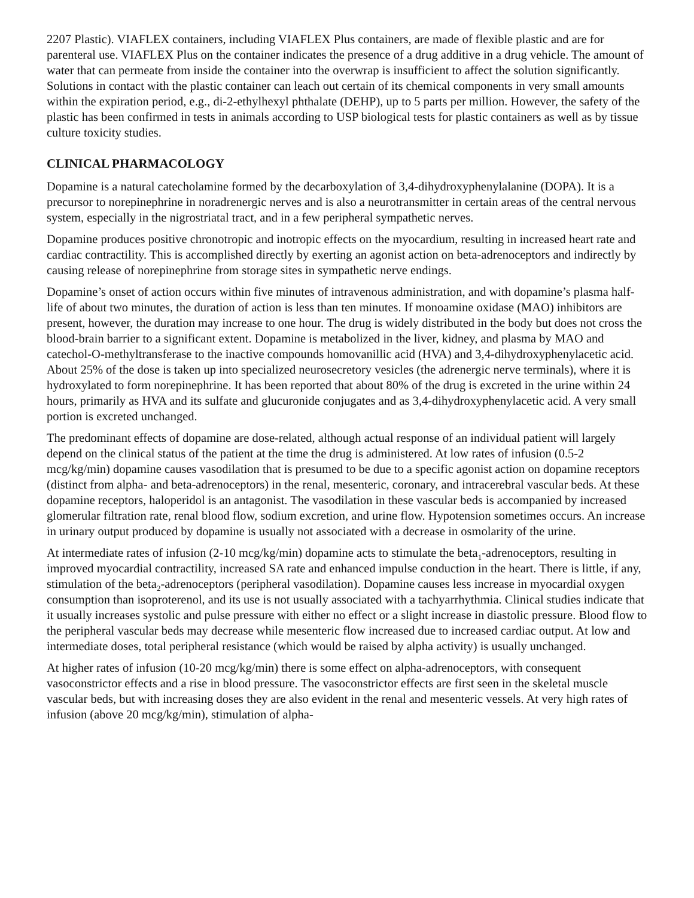2207 Plastic). VIAFLEX containers, including VIAFLEX Plus containers, are made of flexible plastic and are for parenteral use. VIAFLEX Plus on the container indicates the presence of a drug additive in a drug vehicle. The amount of water that can permeate from inside the container into the overwrap is insufficient to affect the solution significantly. Solutions in contact with the plastic container can leach out certain of its chemical components in very small amounts within the expiration period, e.g., di-2-ethylhexyl phthalate (DEHP), up to 5 parts per million. However, the safety of the plastic has been confirmed in tests in animals according to USP biological tests for plastic containers as well as by tissue culture toxicity studies.
CLINICAL PHARMACOLOGY
Dopamine is a natural catecholamine formed by the decarboxylation of 3,4-dihydroxyphenylalanine (DOPA). It is a precursor to norepinephrine in noradrenergic nerves and is also a neurotransmitter in certain areas of the central nervous system, especially in the nigrostriatal tract, and in a few peripheral sympathetic nerves.
Dopamine produces positive chronotropic and inotropic effects on the myocardium, resulting in increased heart rate and cardiac contractility. This is accomplished directly by exerting an agonist action on beta-adrenoceptors and indirectly by causing release of norepinephrine from storage sites in sympathetic nerve endings.
Dopamine’s onset of action occurs within five minutes of intravenous administration, and with dopamine’s plasma half-life of about two minutes, the duration of action is less than ten minutes. If monoamine oxidase (MAO) inhibitors are present, however, the duration may increase to one hour. The drug is widely distributed in the body but does not cross the blood-brain barrier to a significant extent. Dopamine is metabolized in the liver, kidney, and plasma by MAO and catechol-O-methyltransferase to the inactive compounds homovanillic acid (HVA) and 3,4-dihydroxyphenylacetic acid. About 25% of the dose is taken up into specialized neurosecretory vesicles (the adrenergic nerve terminals), where it is hydroxylated to form norepinephrine. It has been reported that about 80% of the drug is excreted in the urine within 24 hours, primarily as HVA and its sulfate and glucuronide conjugates and as 3,4-dihydroxyphenylacetic acid. A very small portion is excreted unchanged.
The predominant effects of dopamine are dose-related, although actual response of an individual patient will largely depend on the clinical status of the patient at the time the drug is administered. At low rates of infusion (0.5-2 mcg/kg/min) dopamine causes vasodilation that is presumed to be due to a specific agonist action on dopamine receptors (distinct from alpha- and beta-adrenoceptors) in the renal, mesenteric, coronary, and intracerebral vascular beds. At these dopamine receptors, haloperidol is an antagonist. The vasodilation in these vascular beds is accompanied by increased glomerular filtration rate, renal blood flow, sodium excretion, and urine flow. Hypotension sometimes occurs. An increase in urinary output produced by dopamine is usually not associated with a decrease in osmolarity of the urine.
At intermediate rates of infusion (2-10 mcg/kg/min) dopamine acts to stimulate the beta<sub>1</sub>-adrenoceptors, resulting in improved myocardial contractility, increased SA rate and enhanced impulse conduction in the heart. There is little, if any, stimulation of the beta<sub>2</sub>-adrenoceptors (peripheral vasodilation). Dopamine causes less increase in myocardial oxygen consumption than isoproterenol, and its use is not usually associated with a tachyarrhythmia. Clinical studies indicate that it usually increases systolic and pulse pressure with either no effect or a slight increase in diastolic pressure. Blood flow to the peripheral vascular beds may decrease while mesenteric flow increased due to increased cardiac output. At low and intermediate doses, total peripheral resistance (which would be raised by alpha activity) is usually unchanged.
At higher rates of infusion (10-20 mcg/kg/min) there is some effect on alpha-adrenoceptors, with consequent vasoconstrictor effects and a rise in blood pressure. The vasoconstrictor effects are first seen in the skeletal muscle vascular beds, but with increasing doses they are also evident in the renal and mesenteric vessels. At very high rates of infusion (above 20 mcg/kg/min), stimulation of alpha-